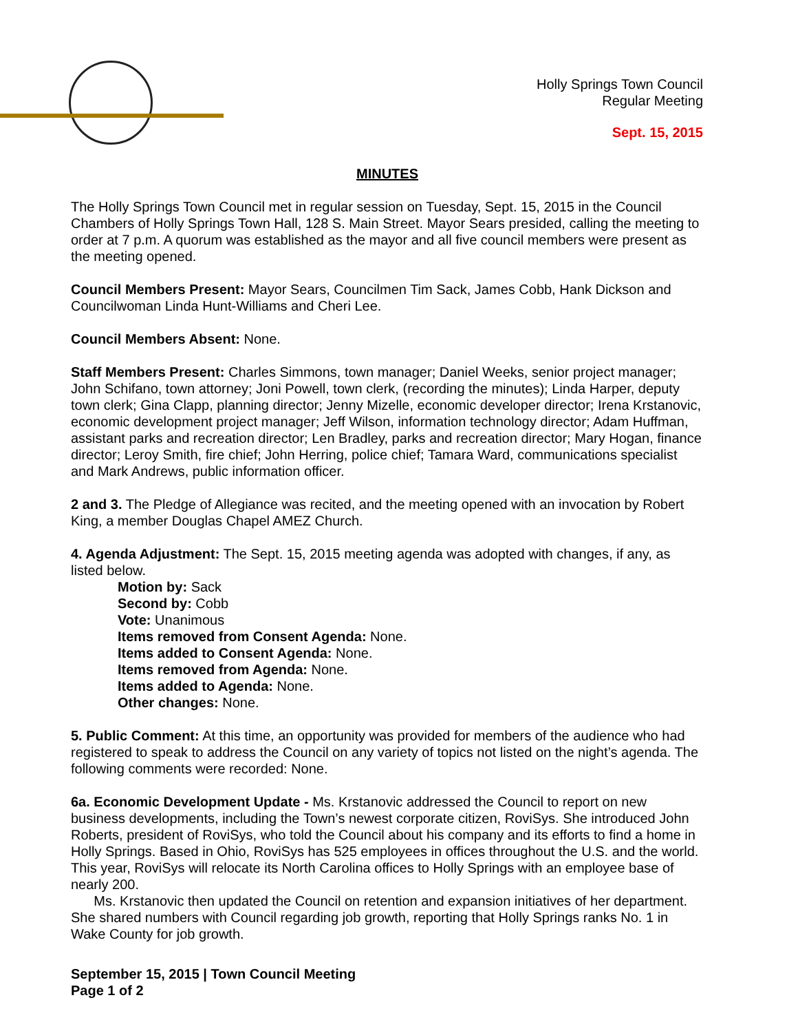Holly Springs Town Council
Regular Meeting
Sept. 15, 2015
MINUTES
The Holly Springs Town Council met in regular session on Tuesday, Sept. 15, 2015 in the Council Chambers of Holly Springs Town Hall, 128 S. Main Street. Mayor Sears presided, calling the meeting to order at 7 p.m. A quorum was established as the mayor and all five council members were present as the meeting opened.
Council Members Present: Mayor Sears, Councilmen Tim Sack, James Cobb, Hank Dickson and Councilwoman Linda Hunt-Williams and Cheri Lee.
Council Members Absent: None.
Staff Members Present: Charles Simmons, town manager; Daniel Weeks, senior project manager; John Schifano, town attorney; Joni Powell, town clerk, (recording the minutes); Linda Harper, deputy town clerk; Gina Clapp, planning director; Jenny Mizelle, economic developer director; Irena Krstanovic, economic development project manager; Jeff Wilson, information technology director; Adam Huffman, assistant parks and recreation director; Len Bradley, parks and recreation director; Mary Hogan, finance director; Leroy Smith, fire chief; John Herring, police chief; Tamara Ward, communications specialist and Mark Andrews, public information officer.
2 and 3. The Pledge of Allegiance was recited, and the meeting opened with an invocation by Robert King, a member Douglas Chapel AMEZ Church.
4. Agenda Adjustment: The Sept. 15, 2015 meeting agenda was adopted with changes, if any, as listed below.
Motion by: Sack
Second by: Cobb
Vote: Unanimous
Items removed from Consent Agenda: None.
Items added to Consent Agenda: None.
Items removed from Agenda: None.
Items added to Agenda: None.
Other changes: None.
5. Public Comment: At this time, an opportunity was provided for members of the audience who had registered to speak to address the Council on any variety of topics not listed on the night’s agenda. The following comments were recorded: None.
6a. Economic Development Update - Ms. Krstanovic addressed the Council to report on new business developments, including the Town’s newest corporate citizen, RoviSys. She introduced John Roberts, president of RoviSys, who told the Council about his company and its efforts to find a home in Holly Springs. Based in Ohio, RoviSys has 525 employees in offices throughout the U.S. and the world. This year, RoviSys will relocate its North Carolina offices to Holly Springs with an employee base of nearly 200.
Ms. Krstanovic then updated the Council on retention and expansion initiatives of her department. She shared numbers with Council regarding job growth, reporting that Holly Springs ranks No. 1 in Wake County for job growth.
September 15, 2015 | Town Council Meeting
Page 1 of 2